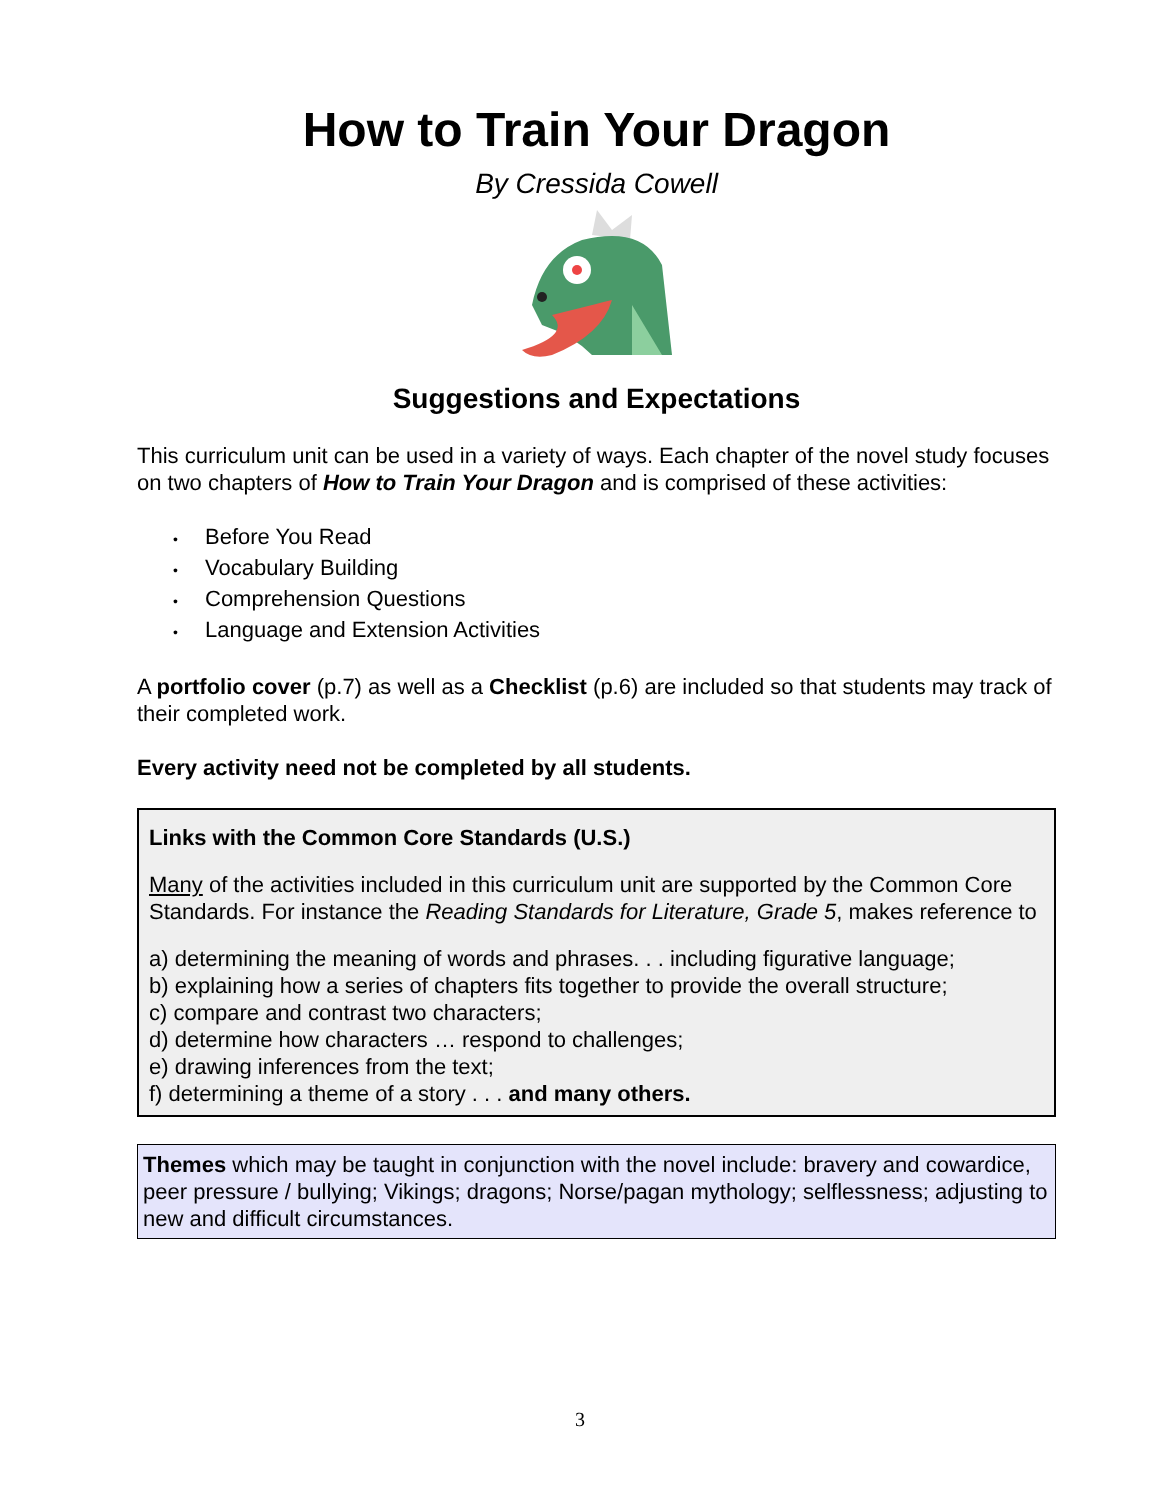How to Train Your Dragon
By Cressida Cowell
Suggestions and Expectations
This curriculum unit can be used in a variety of ways. Each chapter of the novel study focuses on two chapters of How to Train Your Dragon and is comprised of these activities:
• Before You Read
• Vocabulary Building
• Comprehension Questions
• Language and Extension Activities
A portfolio cover (p.7) as well as a Checklist (p.6) are included so that students may track of their completed work.
Every activity need not be completed by all students.
Links with the Common Core Standards (U.S.)
Many of the activities included in this curriculum unit are supported by the Common Core Standards. For instance the Reading Standards for Literature, Grade 5, makes reference to
a) determining the meaning of words and phrases. . . including figurative language;
b) explaining how a series of chapters fits together to provide the overall structure;
c) compare and contrast two characters;
d) determine how characters … respond to challenges;
e) drawing inferences from the text;
f) determining a theme of a story . . . and many others.
Themes which may be taught in conjunction with the novel include: bravery and cowardice, peer pressure / bullying; Vikings; dragons; Norse/pagan mythology; selflessness; adjusting to new and difficult circumstances.
3